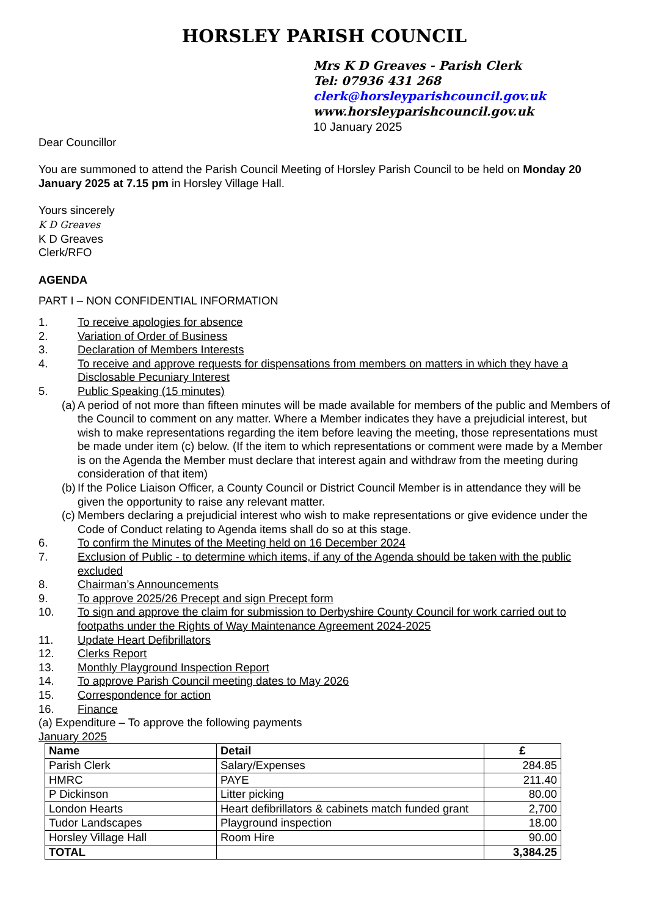HORSLEY PARISH COUNCIL
Mrs K D Greaves - Parish Clerk
Tel: 07936 431 268
clerk@horsleyparishcouncil.gov.uk
www.horsleyparishcouncil.gov.uk
10 January 2025
Dear Councillor
You are summoned to attend the Parish Council Meeting of Horsley Parish Council to be held on Monday 20 January 2025 at 7.15 pm in Horsley Village Hall.
Yours sincerely
K D Greaves
K D Greaves
Clerk/RFO
AGENDA
PART I – NON CONFIDENTIAL INFORMATION
1. To receive apologies for absence
2. Variation of Order of Business
3. Declaration of Members Interests
4. To receive and approve requests for dispensations from members on matters in which they have a Disclosable Pecuniary Interest
5. Public Speaking (15 minutes)
(a)
A period of not more than fifteen minutes will be made available for members of the public and Members of the Council to comment on any matter. Where a Member indicates they have a prejudicial interest, but wish to make representations regarding the item before leaving the meeting, those representations must be made under item (c) below. (If the item to which representations or comment were made by a Member is on the Agenda the Member must declare that interest again and withdraw from the meeting during consideration of that item)
(b)
If the Police Liaison Officer, a County Council or District Council Member is in attendance they will be given the opportunity to raise any relevant matter.
(c)
Members declaring a prejudicial interest who wish to make representations or give evidence under the Code of Conduct relating to Agenda items shall do so at this stage.
6. To confirm the Minutes of the Meeting held on 16 December 2024
7. Exclusion of Public - to determine which items, if any of the Agenda should be taken with the public excluded
8. Chairman’s Announcements
9. To approve 2025/26 Precept and sign Precept form
10. To sign and approve the claim for submission to Derbyshire County Council for work carried out to footpaths under the Rights of Way Maintenance Agreement 2024-2025
11. Update Heart Defibrillators
12. Clerks Report
13. Monthly Playground Inspection Report
14. To approve Parish Council meeting dates to May 2026
15. Correspondence for action
16. Finance
(a) Expenditure – To approve the following payments
January 2025
| Name | Detail | £ |
| --- | --- | --- |
| Parish Clerk | Salary/Expenses | 284.85 |
| HMRC | PAYE | 211.40 |
| P Dickinson | Litter picking | 80.00 |
| London Hearts | Heart defibrillators & cabinets match funded grant | 2,700 |
| Tudor Landscapes | Playground inspection | 18.00 |
| Horsley Village Hall | Room Hire | 90.00 |
| TOTAL | | 3,384.25 |